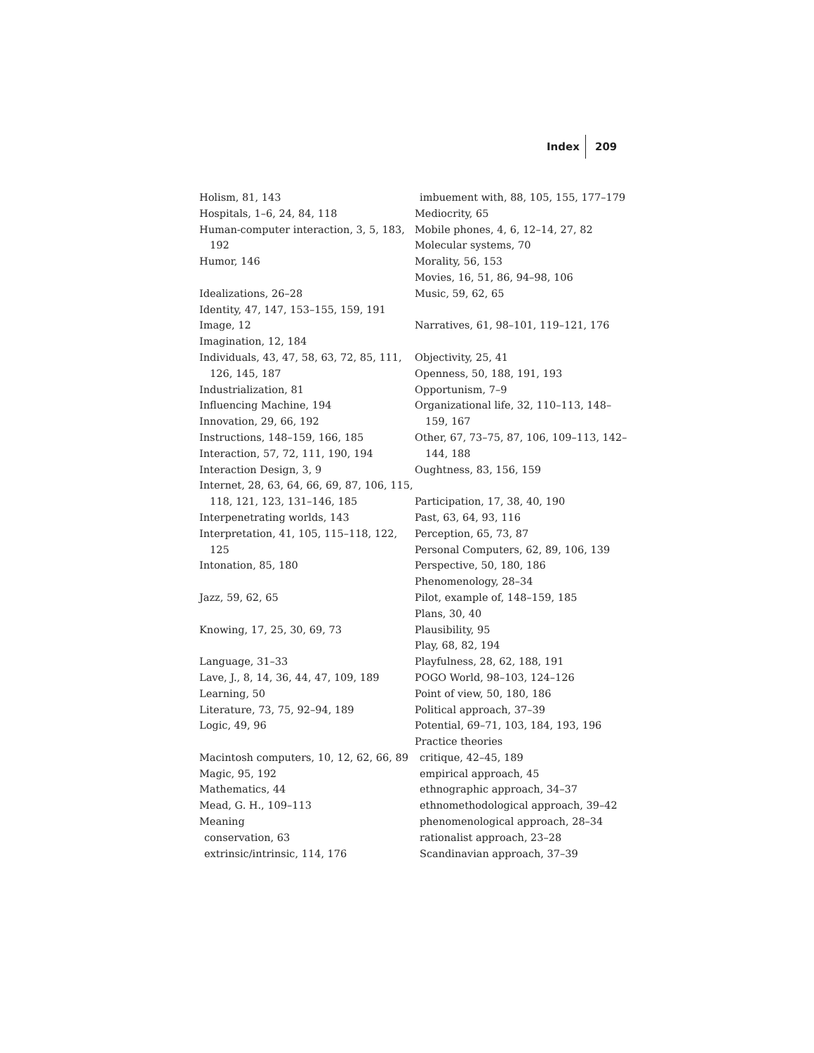Index 209
Holism, 81, 143
Hospitals, 1–6, 24, 84, 118
Human-computer interaction, 3, 5, 183, 192
Humor, 146
Idealizations, 26–28
Identity, 47, 147, 153–155, 159, 191
Image, 12
Imagination, 12, 184
Individuals, 43, 47, 58, 63, 72, 85, 111, 126, 145, 187
Industrialization, 81
Influencing Machine, 194
Innovation, 29, 66, 192
Instructions, 148–159, 166, 185
Interaction, 57, 72, 111, 190, 194
Interaction Design, 3, 9
Internet, 28, 63, 64, 66, 69, 87, 106, 115, 118, 121, 123, 131–146, 185
Interpenetrating worlds, 143
Interpretation, 41, 105, 115–118, 122, 125
Intonation, 85, 180
Jazz, 59, 62, 65
Knowing, 17, 25, 30, 69, 73
Language, 31–33
Lave, J., 8, 14, 36, 44, 47, 109, 189
Learning, 50
Literature, 73, 75, 92–94, 189
Logic, 49, 96
Macintosh computers, 10, 12, 62, 66, 89
Magic, 95, 192
Mathematics, 44
Mead, G. H., 109–113
Meaning
conservation, 63
extrinsic/intrinsic, 114, 176
imbuement with, 88, 105, 155, 177–179
Mediocrity, 65
Mobile phones, 4, 6, 12–14, 27, 82
Molecular systems, 70
Morality, 56, 153
Movies, 16, 51, 86, 94–98, 106
Music, 59, 62, 65
Narratives, 61, 98–101, 119–121, 176
Objectivity, 25, 41
Openness, 50, 188, 191, 193
Opportunism, 7–9
Organizational life, 32, 110–113, 148–159, 167
Other, 67, 73–75, 87, 106, 109–113, 142–144, 188
Oughtness, 83, 156, 159
Participation, 17, 38, 40, 190
Past, 63, 64, 93, 116
Perception, 65, 73, 87
Personal Computers, 62, 89, 106, 139
Perspective, 50, 180, 186
Phenomenology, 28–34
Pilot, example of, 148–159, 185
Plans, 30, 40
Plausibility, 95
Play, 68, 82, 194
Playfulness, 28, 62, 188, 191
POGO World, 98–103, 124–126
Point of view, 50, 180, 186
Political approach, 37–39
Potential, 69–71, 103, 184, 193, 196
Practice theories
critique, 42–45, 189
empirical approach, 45
ethnographic approach, 34–37
ethnomethodological approach, 39–42
phenomenological approach, 28–34
rationalist approach, 23–28
Scandinavian approach, 37–39